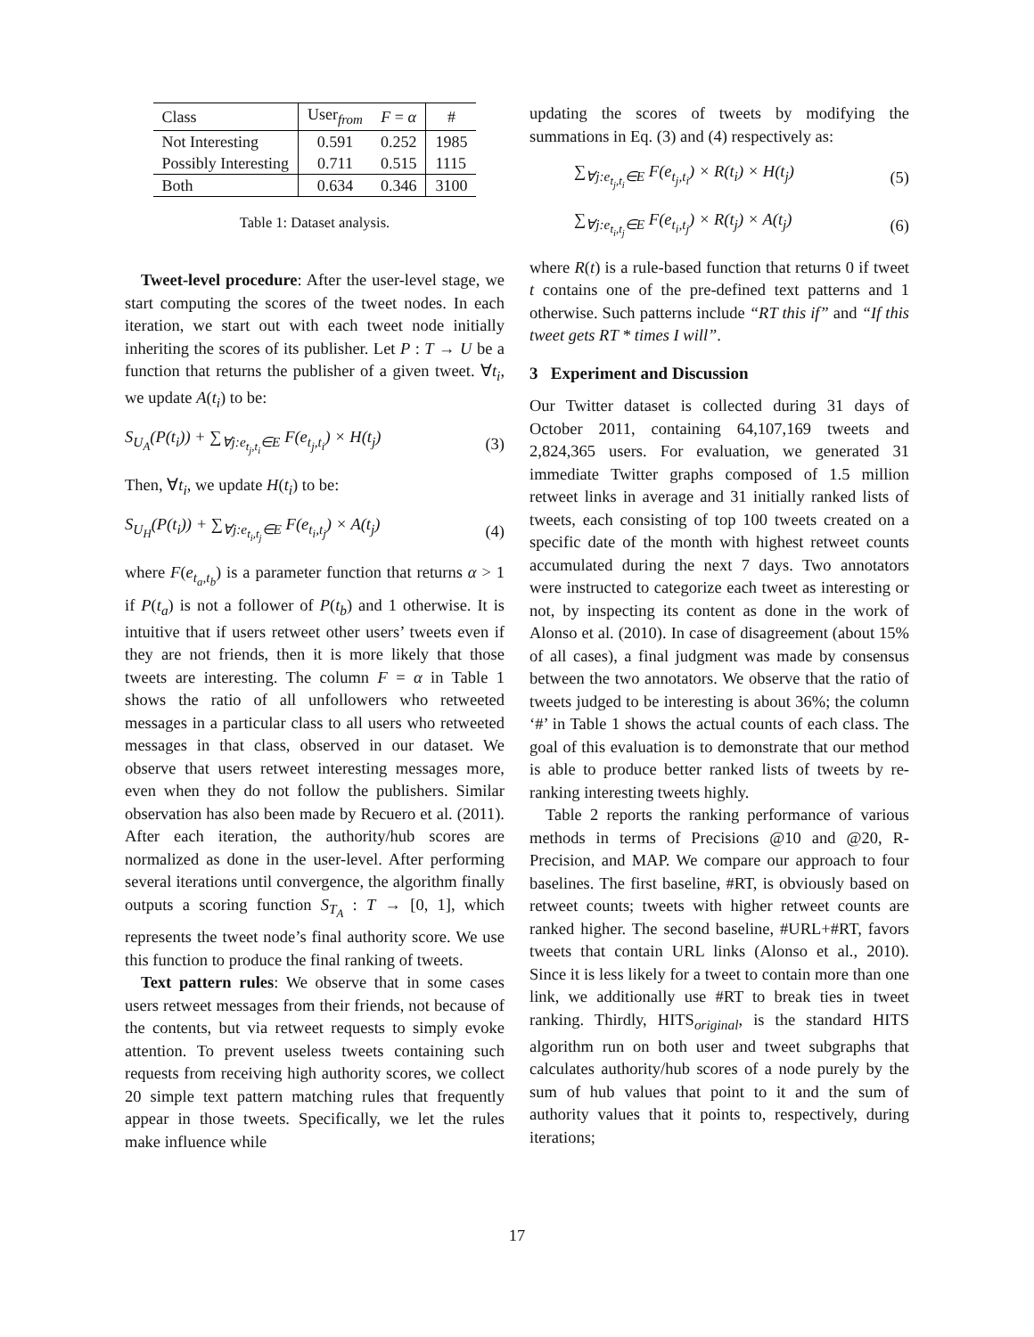| Class | User<sub>from</sub> | F = α | # |
| --- | --- | --- | --- |
| Not Interesting | 0.591 | 0.252 | 1985 |
| Possibly Interesting | 0.711 | 0.515 | 1115 |
| Both | 0.634 | 0.346 | 3100 |
Table 1: Dataset analysis.
Tweet-level procedure: After the user-level stage, we start computing the scores of the tweet nodes. In each iteration, we start out with each tweet node initially inheriting the scores of its publisher. Let P : T → U be a function that returns the publisher of a given tweet. ∀t<sub>i</sub>, we update A(t<sub>i</sub>) to be:
S<sub>U<sub>A</sub></sub>(P(t<sub>i</sub>)) + ∑<sub>∀j:e<sub>t<sub>j</sub>,t<sub>i</sub></sub>∈E</sub> F(e<sub>t<sub>j</sub>,t<sub>i</sub></sub>) × H(t<sub>j</sub>) (3)
Then, ∀t<sub>i</sub>, we update H(t<sub>i</sub>) to be:
S<sub>U<sub>H</sub></sub>(P(t<sub>i</sub>)) + ∑<sub>∀j:e<sub>t<sub>i</sub>,t<sub>j</sub></sub>∈E</sub> F(e<sub>t<sub>i</sub>,t<sub>j</sub></sub>) × A(t<sub>j</sub>) (4)
where F(e<sub>t<sub>a</sub>,t<sub>b</sub></sub>) is a parameter function that returns α > 1 if P(t<sub>a</sub>) is not a follower of P(t<sub>b</sub>) and 1 otherwise. It is intuitive that if users retweet other users’ tweets even if they are not friends, then it is more likely that those tweets are interesting. The column F = α in Table 1 shows the ratio of all unfollowers who retweeted messages in a particular class to all users who retweeted messages in that class, observed in our dataset. We observe that users retweet interesting messages more, even when they do not follow the publishers. Similar observation has also been made by Recuero et al. (2011). After each iteration, the authority/hub scores are normalized as done in the user-level. After performing several iterations until convergence, the algorithm finally outputs a scoring function S<sub>T<sub>A</sub></sub> : T → [0, 1], which represents the tweet node’s final authority score. We use this function to produce the final ranking of tweets.
Text pattern rules: We observe that in some cases users retweet messages from their friends, not because of the contents, but via retweet requests to simply evoke attention. To prevent useless tweets containing such requests from receiving high authority scores, we collect 20 simple text pattern matching rules that frequently appear in those tweets. Specifically, we let the rules make influence while
updating the scores of tweets by modifying the summations in Eq. (3) and (4) respectively as:
∑<sub>∀j:e<sub>t<sub>j</sub>,t<sub>i</sub></sub>∈E</sub> F(e<sub>t<sub>j</sub>,t<sub>i</sub></sub>) × R(t<sub>i</sub>) × H(t<sub>j</sub>) (5)
∑<sub>∀j:e<sub>t<sub>i</sub>,t<sub>j</sub></sub>∈E</sub> F(e<sub>t<sub>i</sub>,t<sub>j</sub></sub>) × R(t<sub>j</sub>) × A(t<sub>j</sub>) (6)
where R(t) is a rule-based function that returns 0 if tweet t contains one of the pre-defined text patterns and 1 otherwise. Such patterns include “RT this if” and “If this tweet gets RT * times I will”.
3 Experiment and Discussion
Our Twitter dataset is collected during 31 days of October 2011, containing 64,107,169 tweets and 2,824,365 users. For evaluation, we generated 31 immediate Twitter graphs composed of 1.5 million retweet links in average and 31 initially ranked lists of tweets, each consisting of top 100 tweets created on a specific date of the month with highest retweet counts accumulated during the next 7 days. Two annotators were instructed to categorize each tweet as interesting or not, by inspecting its content as done in the work of Alonso et al. (2010). In case of disagreement (about 15% of all cases), a final judgment was made by consensus between the two annotators. We observe that the ratio of tweets judged to be interesting is about 36%; the column ‘#’ in Table 1 shows the actual counts of each class. The goal of this evaluation is to demonstrate that our method is able to produce better ranked lists of tweets by re-ranking interesting tweets highly.
Table 2 reports the ranking performance of various methods in terms of Precisions @10 and @20, R-Precision, and MAP. We compare our approach to four baselines. The first baseline, #RT, is obviously based on retweet counts; tweets with higher retweet counts are ranked higher. The second baseline, #URL+#RT, favors tweets that contain URL links (Alonso et al., 2010). Since it is less likely for a tweet to contain more than one link, we additionally use #RT to break ties in tweet ranking. Thirdly, HITS<sub>original</sub>, is the standard HITS algorithm run on both user and tweet subgraphs that calculates authority/hub scores of a node purely by the sum of hub values that point to it and the sum of authority values that it points to, respectively, during iterations;
17